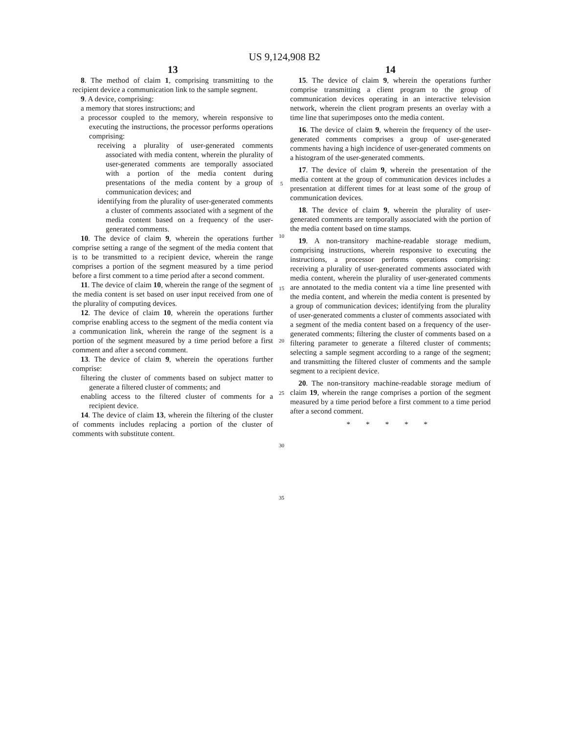US 9,124,908 B2
13
8. The method of claim 1, comprising transmitting to the recipient device a communication link to the sample segment.
9. A device, comprising:
a memory that stores instructions; and
a processor coupled to the memory, wherein responsive to executing the instructions, the processor performs operations comprising:
receiving a plurality of user-generated comments associated with media content, wherein the plurality of user-generated comments are temporally associated with a portion of the media content during presentations of the media content by a group of communication devices; and
identifying from the plurality of user-generated comments a cluster of comments associated with a segment of the media content based on a frequency of the user-generated comments.
10. The device of claim 9, wherein the operations further comprise setting a range of the segment of the media content that is to be transmitted to a recipient device, wherein the range comprises a portion of the segment measured by a time period before a first comment to a time period after a second comment.
11. The device of claim 10, wherein the range of the segment of the media content is set based on user input received from one of the plurality of computing devices.
12. The device of claim 10, wherein the operations further comprise enabling access to the segment of the media content via a communication link, wherein the range of the segment is a portion of the segment measured by a time period before a first comment and after a second comment.
13. The device of claim 9, wherein the operations further comprise:
filtering the cluster of comments based on subject matter to generate a filtered cluster of comments; and
enabling access to the filtered cluster of comments for a recipient device.
14. The device of claim 13, wherein the filtering of the cluster of comments includes replacing a portion of the cluster of comments with substitute content.
5
10
15
20
25
30
35
14
15. The device of claim 9, wherein the operations further comprise transmitting a client program to the group of communication devices operating in an interactive television network, wherein the client program presents an overlay with a time line that superimposes onto the media content.
16. The device of claim 9, wherein the frequency of the user-generated comments comprises a group of user-generated comments having a high incidence of user-generated comments on a histogram of the user-generated comments.
17. The device of claim 9, wherein the presentation of the media content at the group of communication devices includes a presentation at different times for at least some of the group of communication devices.
18. The device of claim 9, wherein the plurality of user-generated comments are temporally associated with the portion of the media content based on time stamps.
19. A non-transitory machine-readable storage medium, comprising instructions, wherein responsive to executing the instructions, a processor performs operations comprising: receiving a plurality of user-generated comments associated with media content, wherein the plurality of user-generated comments are annotated to the media content via a time line presented with the media content, and wherein the media content is presented by a group of communication devices; identifying from the plurality of user-generated comments a cluster of comments associated with a segment of the media content based on a frequency of the user-generated comments; filtering the cluster of comments based on a filtering parameter to generate a filtered cluster of comments; selecting a sample segment according to a range of the segment; and transmitting the filtered cluster of comments and the sample segment to a recipient device.
20. The non-transitory machine-readable storage medium of claim 19, wherein the range comprises a portion of the segment measured by a time period before a first comment to a time period after a second comment.
* * * * *